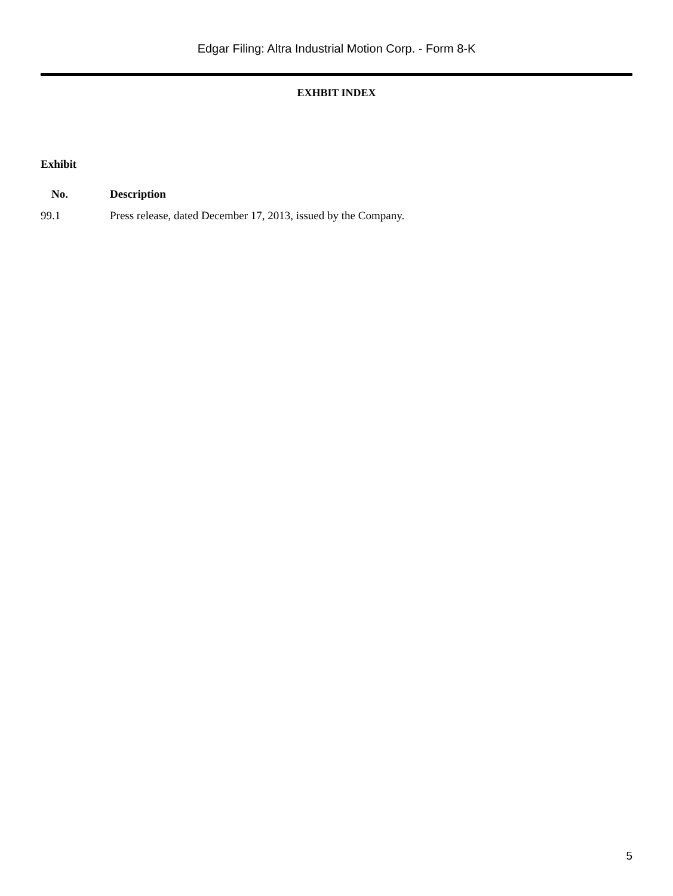Edgar Filing: Altra Industrial Motion Corp. - Form 8-K
EXHBIT INDEX
| Exhibit | |
| --- | --- |
| No. | Description |
| 99.1 | Press release, dated December 17, 2013, issued by the Company. |
5